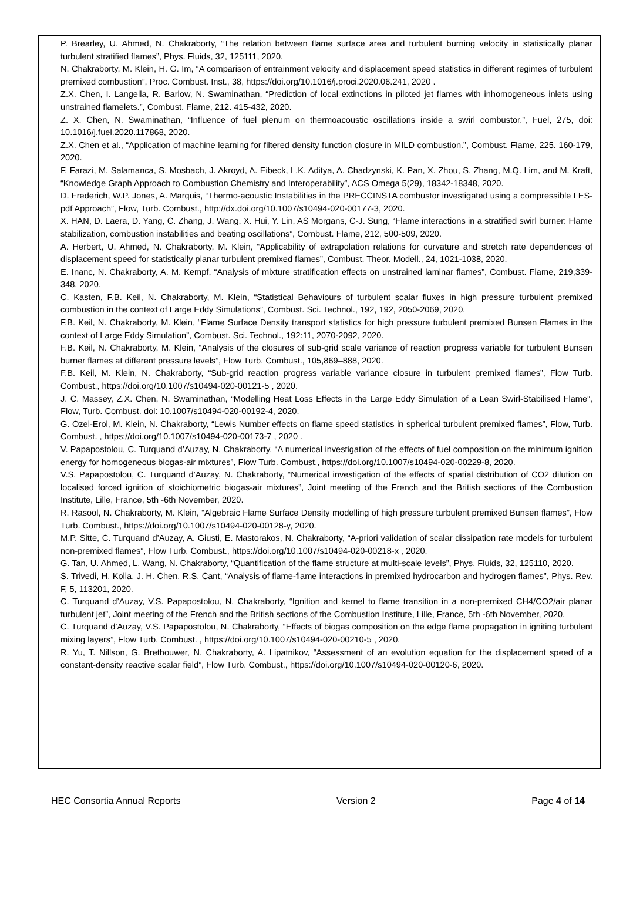P. Brearley, U. Ahmed, N. Chakraborty, “The relation between flame surface area and turbulent burning velocity in statistically planar turbulent stratified flames”, Phys. Fluids, 32, 125111, 2020.
N. Chakraborty, M. Klein, H. G. Im, “A comparison of entrainment velocity and displacement speed statistics in different regimes of turbulent premixed combustion”, Proc. Combust. Inst., 38, https://doi.org/10.1016/j.proci.2020.06.241, 2020 .
Z.X. Chen, I. Langella, R. Barlow, N. Swaminathan, “Prediction of local extinctions in piloted jet flames with inhomogeneous inlets using unstrained flamelets.”, Combust. Flame, 212. 415-432, 2020.
Z. X. Chen, N. Swaminathan, “Influence of fuel plenum on thermoacoustic oscillations inside a swirl combustor.”, Fuel, 275, doi: 10.1016/j.fuel.2020.117868, 2020.
Z.X. Chen et al., “Application of machine learning for filtered density function closure in MILD combustion.”, Combust. Flame, 225. 160-179, 2020.
F. Farazi, M. Salamanca, S. Mosbach, J. Akroyd, A. Eibeck, L.K. Aditya, A. Chadzynski, K. Pan, X. Zhou, S. Zhang, M.Q. Lim, and M. Kraft, “Knowledge Graph Approach to Combustion Chemistry and Interoperability”, ACS Omega 5(29), 18342-18348, 2020.
D. Frederich, W.P. Jones, A. Marquis, “Thermo-acoustic Instabilities in the PRECCINSTA combustor investigated using a compressible LES-pdf Approach”, Flow, Turb. Combust., http://dx.doi.org/10.1007/s10494-020-00177-3, 2020.
X. HAN, D. Laera, D. Yang, C. Zhang, J. Wang, X. Hui, Y. Lin, AS Morgans, C-J. Sung, “Flame interactions in a stratified swirl burner: Flame stabilization, combustion instabilities and beating oscillations”, Combust. Flame, 212, 500-509, 2020.
A. Herbert, U. Ahmed, N. Chakraborty, M. Klein, “Applicability of extrapolation relations for curvature and stretch rate dependences of displacement speed for statistically planar turbulent premixed flames”, Combust. Theor. Modell., 24, 1021-1038, 2020.
E. Inanc, N. Chakraborty, A. M. Kempf, “Analysis of mixture stratification effects on unstrained laminar flames”, Combust. Flame, 219,339-348, 2020.
C. Kasten, F.B. Keil, N. Chakraborty, M. Klein, “Statistical Behaviours of turbulent scalar fluxes in high pressure turbulent premixed combustion in the context of Large Eddy Simulations”, Combust. Sci. Technol., 192, 192, 2050-2069, 2020.
F.B. Keil, N. Chakraborty, M. Klein, “Flame Surface Density transport statistics for high pressure turbulent premixed Bunsen Flames in the context of Large Eddy Simulation”, Combust. Sci. Technol., 192:11, 2070-2092, 2020.
F.B. Keil, N. Chakraborty, M. Klein, “Analysis of the closures of sub-grid scale variance of reaction progress variable for turbulent Bunsen burner flames at different pressure levels”, Flow Turb. Combust., 105,869–888, 2020.
F.B. Keil, M. Klein, N. Chakraborty, “Sub-grid reaction progress variable variance closure in turbulent premixed flames”, Flow Turb. Combust., https://doi.org/10.1007/s10494-020-00121-5 , 2020.
J. C. Massey, Z.X. Chen, N. Swaminathan, “Modelling Heat Loss Effects in the Large Eddy Simulation of a Lean Swirl-Stabilised Flame”, Flow, Turb. Combust. doi: 10.1007/s10494-020-00192-4, 2020.
G. Ozel-Erol, M. Klein, N. Chakraborty, “Lewis Number effects on flame speed statistics in spherical turbulent premixed flames”, Flow, Turb. Combust. , https://doi.org/10.1007/s10494-020-00173-7 , 2020 .
V. Papapostolou, C. Turquand d’Auzay, N. Chakraborty, “A numerical investigation of the effects of fuel composition on the minimum ignition energy for homogeneous biogas-air mixtures”, Flow Turb. Combust., https://doi.org/10.1007/s10494-020-00229-8, 2020.
V.S. Papapostolou, C. Turquand d’Auzay, N. Chakraborty, “Numerical investigation of the effects of spatial distribution of CO2 dilution on localised forced ignition of stoichiometric biogas-air mixtures”, Joint meeting of the French and the British sections of the Combustion Institute, Lille, France, 5th -6th November, 2020.
R. Rasool, N. Chakraborty, M. Klein, “Algebraic Flame Surface Density modelling of high pressure turbulent premixed Bunsen flames”, Flow Turb. Combust., https://doi.org/10.1007/s10494-020-00128-y, 2020.
M.P. Sitte, C. Turquand d’Auzay, A. Giusti, E. Mastorakos, N. Chakraborty, “A-priori validation of scalar dissipation rate models for turbulent non-premixed flames”, Flow Turb. Combust., https://doi.org/10.1007/s10494-020-00218-x , 2020.
G. Tan, U. Ahmed, L. Wang, N. Chakraborty, “Quantification of the flame structure at multi-scale levels”, Phys. Fluids, 32, 125110, 2020.
S. Trivedi, H. Kolla, J. H. Chen, R.S. Cant, “Analysis of flame-flame interactions in premixed hydrocarbon and hydrogen flames”, Phys. Rev. F, 5, 113201, 2020.
C. Turquand d’Auzay, V.S. Papapostolou, N. Chakraborty, “Ignition and kernel to flame transition in a non-premixed CH4/CO2/air planar turbulent jet”, Joint meeting of the French and the British sections of the Combustion Institute, Lille, France, 5th -6th November, 2020.
C. Turquand d’Auzay, V.S. Papapostolou, N. Chakraborty, “Effects of biogas composition on the edge flame propagation in igniting turbulent mixing layers”, Flow Turb. Combust. , https://doi.org/10.1007/s10494-020-00210-5 , 2020.
R. Yu, T. Nillson, G. Brethouwer, N. Chakraborty, A. Lipatnikov, “Assessment of an evolution equation for the displacement speed of a constant-density reactive scalar field”, Flow Turb. Combust., https://doi.org/10.1007/s10494-020-00120-6, 2020.
HEC Consortia Annual Reports Version 2 Page 4 of 14